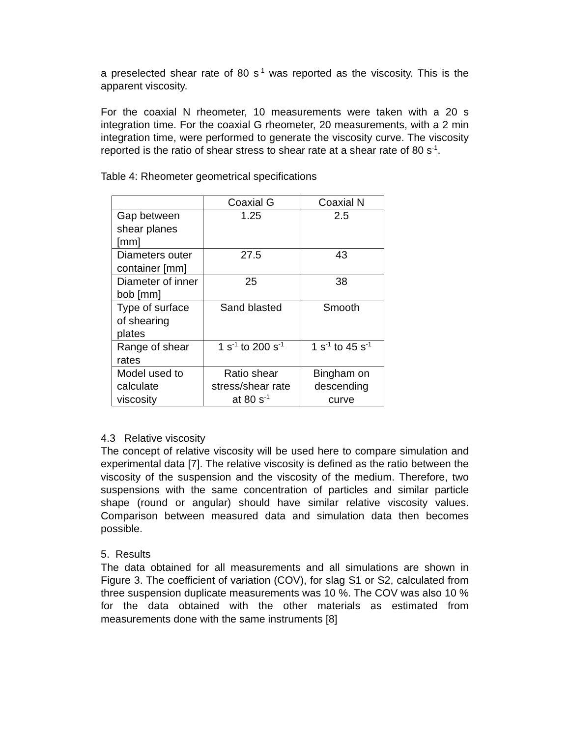a preselected shear rate of 80 s<sup>-1</sup> was reported as the viscosity. This is the apparent viscosity.
For the coaxial N rheometer, 10 measurements were taken with a 20 s integration time. For the coaxial G rheometer, 20 measurements, with a 2 min integration time, were performed to generate the viscosity curve. The viscosity reported is the ratio of shear stress to shear rate at a shear rate of 80 s<sup>-1</sup>.
Table 4: Rheometer geometrical specifications
| | Coaxial G | Coaxial N |
| Gap between shear planes [mm] | 1.25 | 2.5 |
| Diameters outer container [mm] | 27.5 | 43 |
| Diameter of inner bob [mm] | 25 | 38 |
| Type of surface of shearing plates | Sand blasted | Smooth |
| Range of shear rates | 1 s<sup>-1</sup> to 200 s<sup>-1</sup> | 1 s<sup>-1</sup> to 45 s<sup>-1</sup> |
| Model used to calculate viscosity | Ratio shear stress/shear rate at 80 s<sup>-1</sup> | Bingham on descending curve |
4.3 Relative viscosity
The concept of relative viscosity will be used here to compare simulation and experimental data [7]. The relative viscosity is defined as the ratio between the viscosity of the suspension and the viscosity of the medium. Therefore, two suspensions with the same concentration of particles and similar particle shape (round or angular) should have similar relative viscosity values. Comparison between measured data and simulation data then becomes possible.
5. Results
The data obtained for all measurements and all simulations are shown in Figure 3. The coefficient of variation (COV), for slag S1 or S2, calculated from three suspension duplicate measurements was 10 %. The COV was also 10 % for the data obtained with the other materials as estimated from measurements done with the same instruments [8]